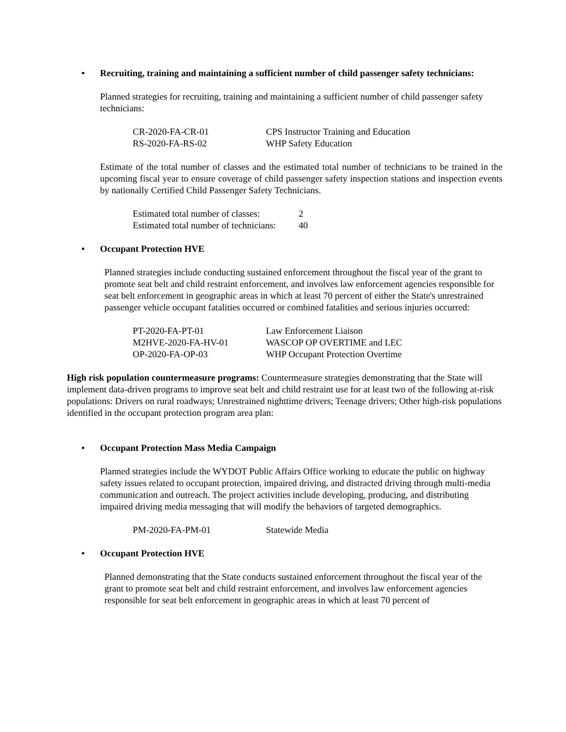• Recruiting, training and maintaining a sufficient number of child passenger safety technicians:
Planned strategies for recruiting, training and maintaining a sufficient number of child passenger safety technicians:
| CR-2020-FA-CR-01 | CPS Instructor Training and Education |
| RS-2020-FA-RS-02 | WHP Safety Education |
Estimate of the total number of classes and the estimated total number of technicians to be trained in the upcoming fiscal year to ensure coverage of child passenger safety inspection stations and inspection events by nationally Certified Child Passenger Safety Technicians.
| Estimated total number of classes: | 2 |
| Estimated total number of technicians: | 40 |
• Occupant Protection HVE
Planned strategies include conducting sustained enforcement throughout the fiscal year of the grant to promote seat belt and child restraint enforcement, and involves law enforcement agencies responsible for seat belt enforcement in geographic areas in which at least 70 percent of either the State's unrestrained passenger vehicle occupant fatalities occurred or combined fatalities and serious injuries occurred:
| PT-2020-FA-PT-01 | Law Enforcement Liaison |
| M2HVE-2020-FA-HV-01 | WASCOP OP OVERTIME and LEC |
| OP-2020-FA-OP-03 | WHP Occupant Protection Overtime |
High risk population countermeasure programs: Countermeasure strategies demonstrating that the State will implement data-driven programs to improve seat belt and child restraint use for at least two of the following at-risk populations: Drivers on rural roadways; Unrestrained nighttime drivers; Teenage drivers; Other high-risk populations identified in the occupant protection program area plan:
• Occupant Protection Mass Media Campaign
Planned strategies include the WYDOT Public Affairs Office working to educate the public on highway safety issues related to occupant protection, impaired driving, and distracted driving through multi-media communication and outreach. The project activities include developing, producing, and distributing impaired driving media messaging that will modify the behaviors of targeted demographics.
| PM-2020-FA-PM-01 | Statewide Media |
• Occupant Protection HVE
Planned demonstrating that the State conducts sustained enforcement throughout the fiscal year of the grant to promote seat belt and child restraint enforcement, and involves law enforcement agencies responsible for seat belt enforcement in geographic areas in which at least 70 percent of